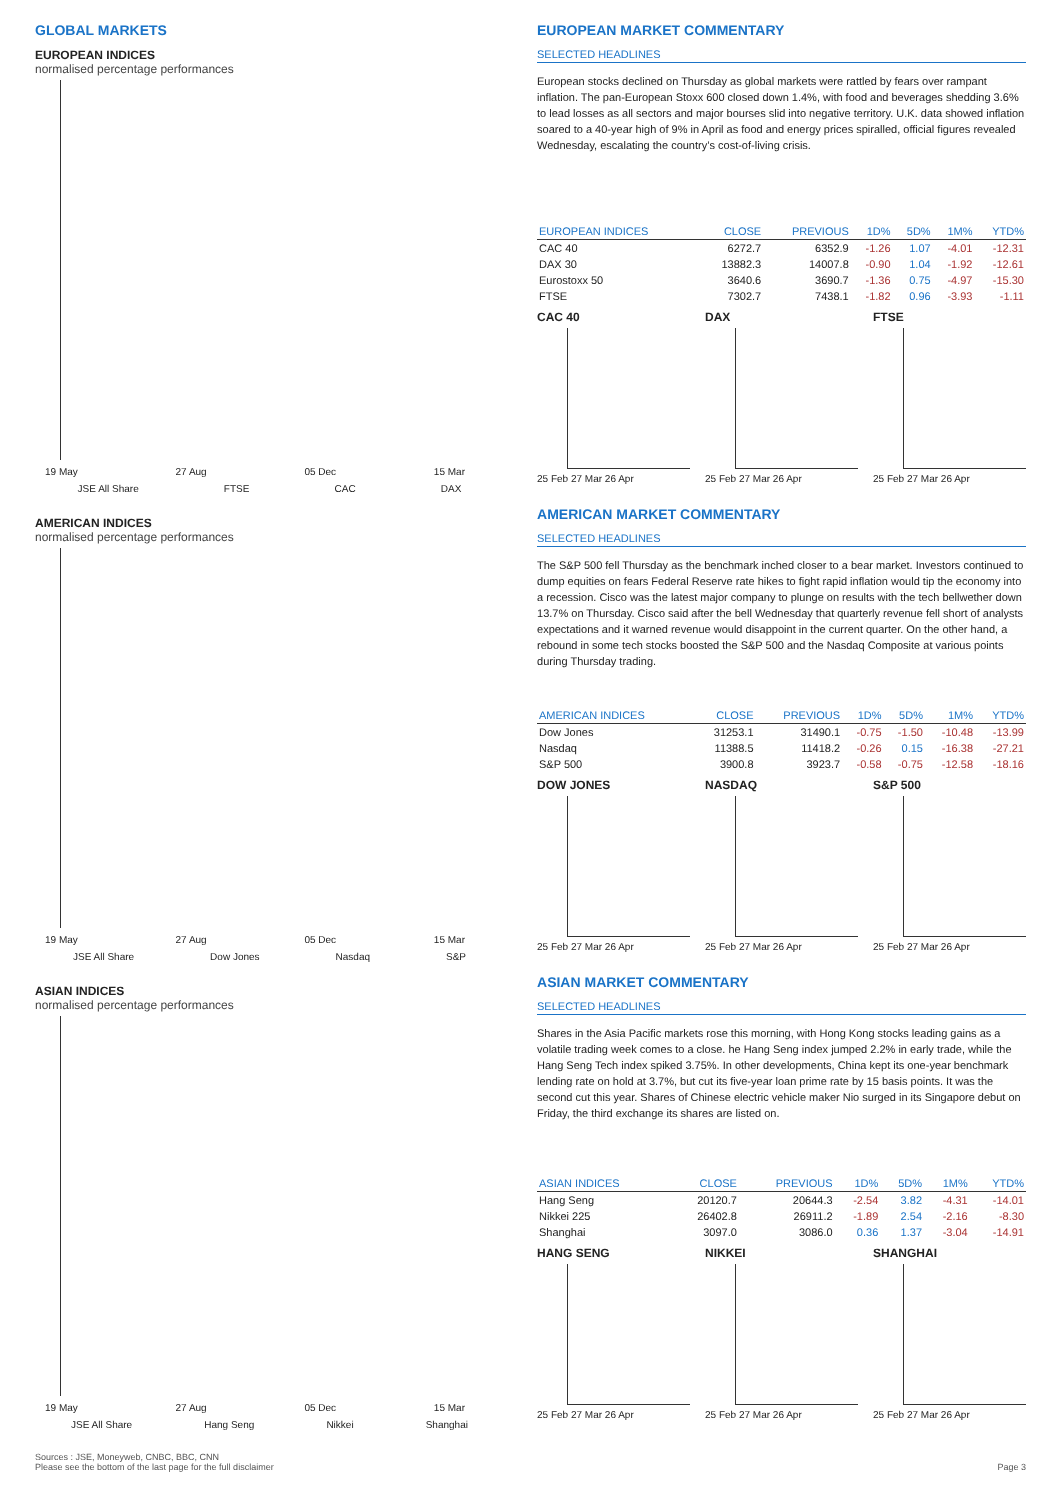GLOBAL MARKETS
EUROPEAN INDICES
normalised percentage performances
19 May 27 Aug 05 Dec 15 Mar
JSE All Share FTSE CAC DAX
AMERICAN INDICES
normalised percentage performances
19 May 27 Aug 05 Dec 15 Mar
JSE All Share Dow Jones Nasdaq S&P
ASIAN INDICES
normalised percentage performances
19 May 27 Aug 05 Dec 15 Mar
JSE All Share Hang Seng Nikkei Shanghai
EUROPEAN MARKET COMMENTARY
SELECTED HEADLINES
European stocks declined on Thursday as global markets were rattled by fears over rampant inflation. The pan-European Stoxx 600 closed down 1.4%, with food and beverages shedding 3.6% to lead losses as all sectors and major bourses slid into negative territory. U.K. data showed inflation soared to a 40-year high of 9% in April as food and energy prices spiralled, official figures revealed Wednesday, escalating the country’s cost-of-living crisis.
| EUROPEAN INDICES | CLOSE | PREVIOUS | 1D% | 5D% | 1M% | YTD% |
| --- | --- | --- | --- | --- | --- | --- |
| CAC 40 | 6272.7 | 6352.9 | -1.26 | 1.07 | -4.01 | -12.31 |
| DAX 30 | 13882.3 | 14007.8 | -0.90 | 1.04 | -1.92 | -12.61 |
| Eurostoxx 50 | 3640.6 | 3690.7 | -1.36 | 0.75 | -4.97 | -15.30 |
| FTSE | 7302.7 | 7438.1 | -1.82 | 0.96 | -3.93 | -1.11 |
CAC 40
25 Feb 27 Mar 26 Apr
DAX
25 Feb 27 Mar 26 Apr
FTSE
25 Feb 27 Mar 26 Apr
AMERICAN MARKET COMMENTARY
SELECTED HEADLINES
The S&P 500 fell Thursday as the benchmark inched closer to a bear market. Investors continued to dump equities on fears Federal Reserve rate hikes to fight rapid inflation would tip the economy into a recession. Cisco was the latest major company to plunge on results with the tech bellwether down 13.7% on Thursday. Cisco said after the bell Wednesday that quarterly revenue fell short of analysts expectations and it warned revenue would disappoint in the current quarter. On the other hand, a rebound in some tech stocks boosted the S&P 500 and the Nasdaq Composite at various points during Thursday trading.
| AMERICAN INDICES | CLOSE | PREVIOUS | 1D% | 5D% | 1M% | YTD% |
| --- | --- | --- | --- | --- | --- | --- |
| Dow Jones | 31253.1 | 31490.1 | -0.75 | -1.50 | -10.48 | -13.99 |
| Nasdaq | 11388.5 | 11418.2 | -0.26 | 0.15 | -16.38 | -27.21 |
| S&P 500 | 3900.8 | 3923.7 | -0.58 | -0.75 | -12.58 | -18.16 |
DOW JONES
25 Feb 27 Mar 26 Apr
NASDAQ
25 Feb 27 Mar 26 Apr
S&P 500
25 Feb 27 Mar 26 Apr
ASIAN MARKET COMMENTARY
SELECTED HEADLINES
Shares in the Asia Pacific markets rose this morning, with Hong Kong stocks leading gains as a volatile trading week comes to a close. he Hang Seng index jumped 2.2% in early trade, while the Hang Seng Tech index spiked 3.75%. In other developments, China kept its one-year benchmark lending rate on hold at 3.7%, but cut its five-year loan prime rate by 15 basis points. It was the second cut this year. Shares of Chinese electric vehicle maker Nio surged in its Singapore debut on Friday, the third exchange its shares are listed on.
| ASIAN INDICES | CLOSE | PREVIOUS | 1D% | 5D% | 1M% | YTD% |
| --- | --- | --- | --- | --- | --- | --- |
| Hang Seng | 20120.7 | 20644.3 | -2.54 | 3.82 | -4.31 | -14.01 |
| Nikkei 225 | 26402.8 | 26911.2 | -1.89 | 2.54 | -2.16 | -8.30 |
| Shanghai | 3097.0 | 3086.0 | 0.36 | 1.37 | -3.04 | -14.91 |
HANG SENG
25 Feb 27 Mar 26 Apr
NIKKEI
25 Feb 27 Mar 26 Apr
SHANGHAI
25 Feb 27 Mar 26 Apr
Sources : JSE, Moneyweb, CNBC, BBC, CNN
Please see the bottom of the last page for the full disclaimer Page 3